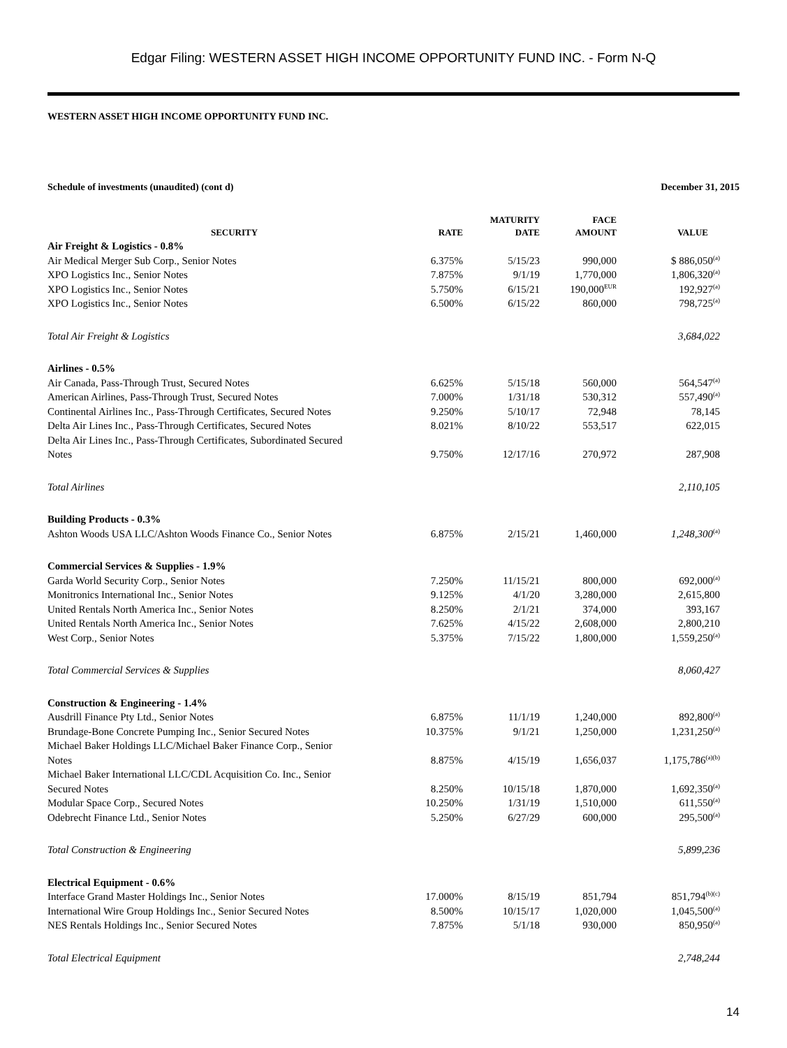Edgar Filing: WESTERN ASSET HIGH INCOME OPPORTUNITY FUND INC. - Form N-Q
WESTERN ASSET HIGH INCOME OPPORTUNITY FUND INC.
Schedule of investments (unaudited) (cont d) December 31, 2015
| SECURITY | RATE | MATURITY DATE | FACE AMOUNT | VALUE |
| --- | --- | --- | --- | --- |
| Air Freight & Logistics - 0.8% | | | | |
| Air Medical Merger Sub Corp., Senior Notes | 6.375% | 5/15/23 | 990,000 | $ 886,050<sup>(a)</sup> |
| XPO Logistics Inc., Senior Notes | 7.875% | 9/1/19 | 1,770,000 | 1,806,320<sup>(a)</sup> |
| XPO Logistics Inc., Senior Notes | 5.750% | 6/15/21 | 190,000<sup>EUR</sup> | 192,927<sup>(a)</sup> |
| XPO Logistics Inc., Senior Notes | 6.500% | 6/15/22 | 860,000 | 798,725<sup>(a)</sup> |
| Total Air Freight & Logistics | | | | 3,684,022 |
| Airlines - 0.5% | | | | |
| Air Canada, Pass-Through Trust, Secured Notes | 6.625% | 5/15/18 | 560,000 | 564,547<sup>(a)</sup> |
| American Airlines, Pass-Through Trust, Secured Notes | 7.000% | 1/31/18 | 530,312 | 557,490<sup>(a)</sup> |
| Continental Airlines Inc., Pass-Through Certificates, Secured Notes | 9.250% | 5/10/17 | 72,948 | 78,145 |
| Delta Air Lines Inc., Pass-Through Certificates, Secured Notes | 8.021% | 8/10/22 | 553,517 | 622,015 |
| Delta Air Lines Inc., Pass-Through Certificates, Subordinated Secured Notes | 9.750% | 12/17/16 | 270,972 | 287,908 |
| Total Airlines | | | | 2,110,105 |
| Building Products - 0.3% | | | | |
| Ashton Woods USA LLC/Ashton Woods Finance Co., Senior Notes | 6.875% | 2/15/21 | 1,460,000 | 1,248,300<sup>(a)</sup> |
| Commercial Services & Supplies - 1.9% | | | | |
| Garda World Security Corp., Senior Notes | 7.250% | 11/15/21 | 800,000 | 692,000<sup>(a)</sup> |
| Monitronics International Inc., Senior Notes | 9.125% | 4/1/20 | 3,280,000 | 2,615,800 |
| United Rentals North America Inc., Senior Notes | 8.250% | 2/1/21 | 374,000 | 393,167 |
| United Rentals North America Inc., Senior Notes | 7.625% | 4/15/22 | 2,608,000 | 2,800,210 |
| West Corp., Senior Notes | 5.375% | 7/15/22 | 1,800,000 | 1,559,250<sup>(a)</sup> |
| Total Commercial Services & Supplies | | | | 8,060,427 |
| Construction & Engineering - 1.4% | | | | |
| Ausdrill Finance Pty Ltd., Senior Notes | 6.875% | 11/1/19 | 1,240,000 | 892,800<sup>(a)</sup> |
| Brundage-Bone Concrete Pumping Inc., Senior Secured Notes | 10.375% | 9/1/21 | 1,250,000 | 1,231,250<sup>(a)</sup> |
| Michael Baker Holdings LLC/Michael Baker Finance Corp., Senior Notes | 8.875% | 4/15/19 | 1,656,037 | 1,175,786<sup>(a)(b)</sup> |
| Michael Baker International LLC/CDL Acquisition Co. Inc., Senior Secured Notes | 8.250% | 10/15/18 | 1,870,000 | 1,692,350<sup>(a)</sup> |
| Modular Space Corp., Secured Notes | 10.250% | 1/31/19 | 1,510,000 | 611,550<sup>(a)</sup> |
| Odebrecht Finance Ltd., Senior Notes | 5.250% | 6/27/29 | 600,000 | 295,500<sup>(a)</sup> |
| Total Construction & Engineering | | | | 5,899,236 |
| Electrical Equipment - 0.6% | | | | |
| Interface Grand Master Holdings Inc., Senior Notes | 17.000% | 8/15/19 | 851,794 | 851,794<sup>(b)(c)</sup> |
| International Wire Group Holdings Inc., Senior Secured Notes | 8.500% | 10/15/17 | 1,020,000 | 1,045,500<sup>(a)</sup> |
| NES Rentals Holdings Inc., Senior Secured Notes | 7.875% | 5/1/18 | 930,000 | 850,950<sup>(a)</sup> |
| Total Electrical Equipment | | | | 2,748,244 |
14